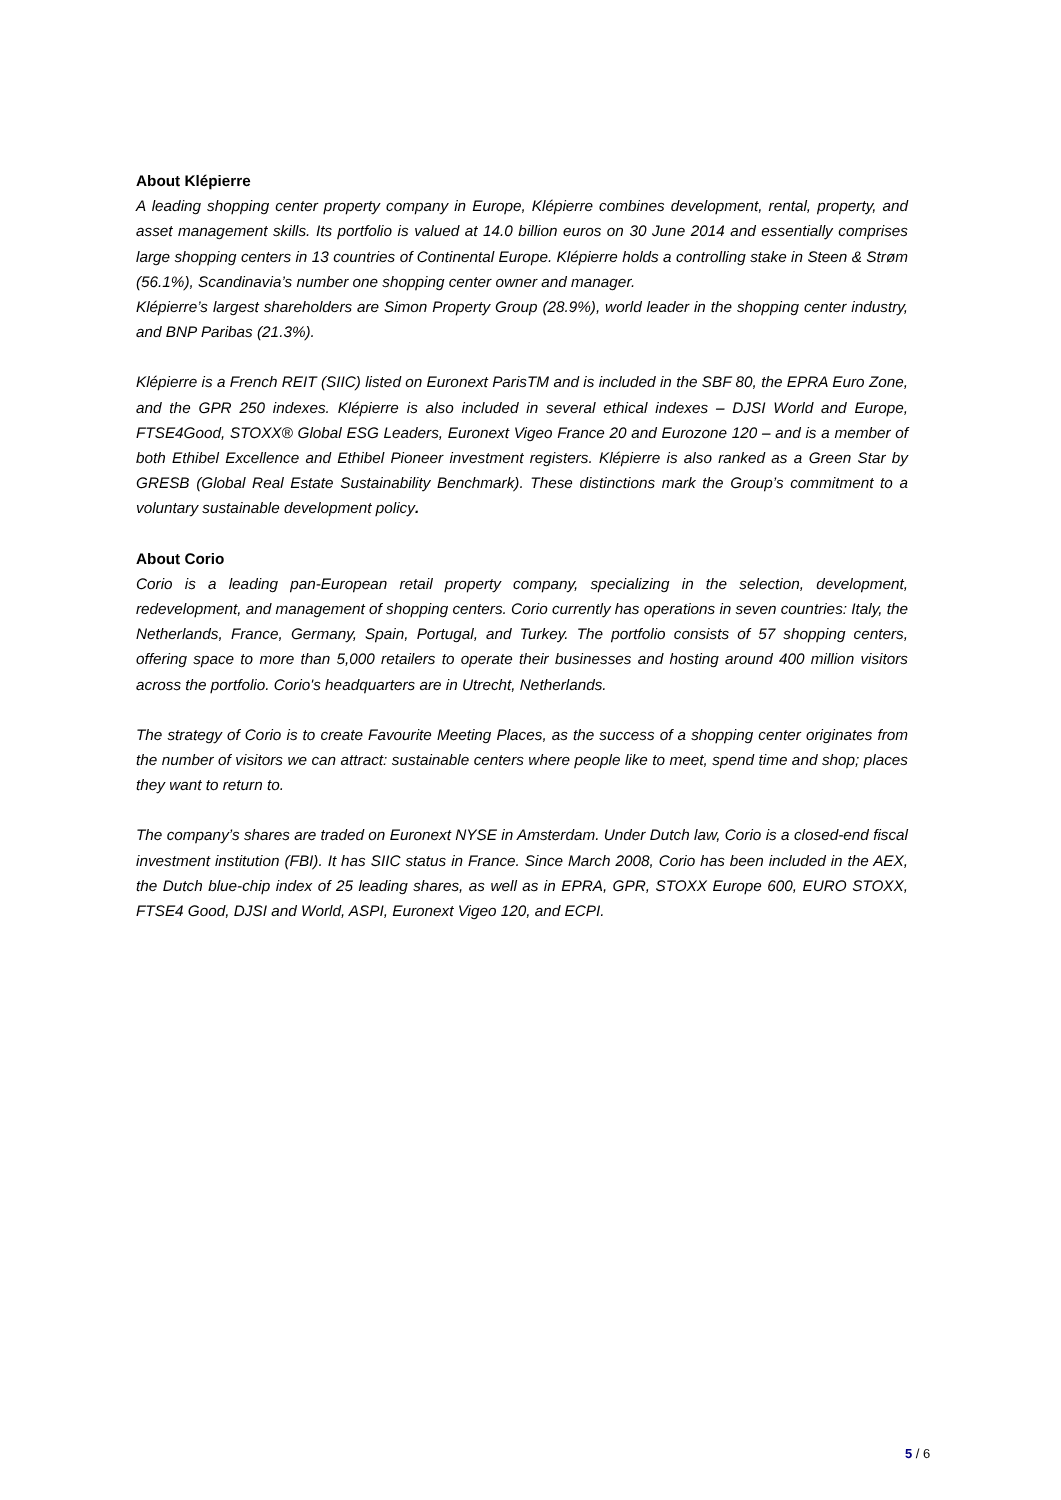About Klépierre
A leading shopping center property company in Europe, Klépierre combines development, rental, property, and asset management skills. Its portfolio is valued at 14.0 billion euros on 30 June 2014 and essentially comprises large shopping centers in 13 countries of Continental Europe. Klépierre holds a controlling stake in Steen & Strøm (56.1%), Scandinavia’s number one shopping center owner and manager.
Klépierre’s largest shareholders are Simon Property Group (28.9%), world leader in the shopping center industry, and BNP Paribas (21.3%).
Klépierre is a French REIT (SIIC) listed on Euronext ParisTM and is included in the SBF 80, the EPRA Euro Zone, and the GPR 250 indexes. Klépierre is also included in several ethical indexes – DJSI World and Europe, FTSE4Good, STOXX® Global ESG Leaders, Euronext Vigeo France 20 and Eurozone 120 – and is a member of both Ethibel Excellence and Ethibel Pioneer investment registers. Klépierre is also ranked as a Green Star by GRESB (Global Real Estate Sustainability Benchmark). These distinctions mark the Group’s commitment to a voluntary sustainable development policy.
About Corio
Corio is a leading pan-European retail property company, specializing in the selection, development, redevelopment, and management of shopping centers. Corio currently has operations in seven countries: Italy, the Netherlands, France, Germany, Spain, Portugal, and Turkey. The portfolio consists of 57 shopping centers, offering space to more than 5,000 retailers to operate their businesses and hosting around 400 million visitors across the portfolio. Corio's headquarters are in Utrecht, Netherlands.
The strategy of Corio is to create Favourite Meeting Places, as the success of a shopping center originates from the number of visitors we can attract: sustainable centers where people like to meet, spend time and shop; places they want to return to.
The company’s shares are traded on Euronext NYSE in Amsterdam. Under Dutch law, Corio is a closed-end fiscal investment institution (FBI). It has SIIC status in France. Since March 2008, Corio has been included in the AEX, the Dutch blue-chip index of 25 leading shares, as well as in EPRA, GPR, STOXX Europe 600, EURO STOXX, FTSE4 Good, DJSI and World, ASPI, Euronext Vigeo 120, and ECPI.
5 / 6